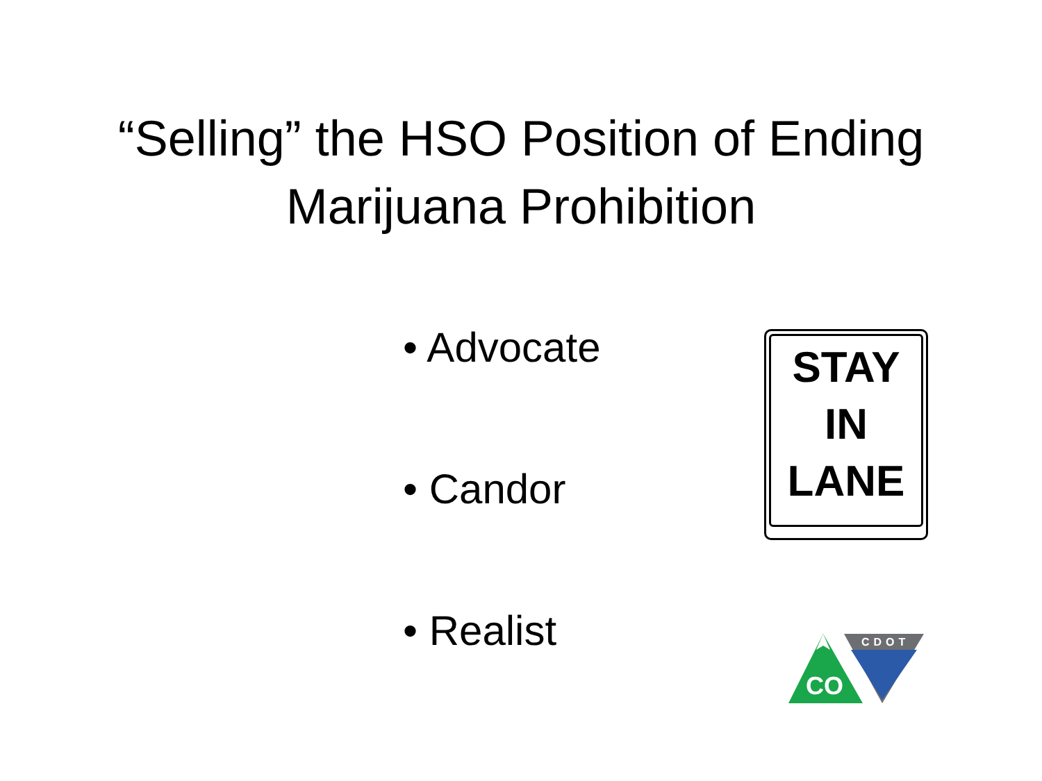“Selling” the HSO Position of Ending
Marijuana Prohibition
• Advocate
• Candor
• Realist
STAY
IN
LANE
CO
CDOT